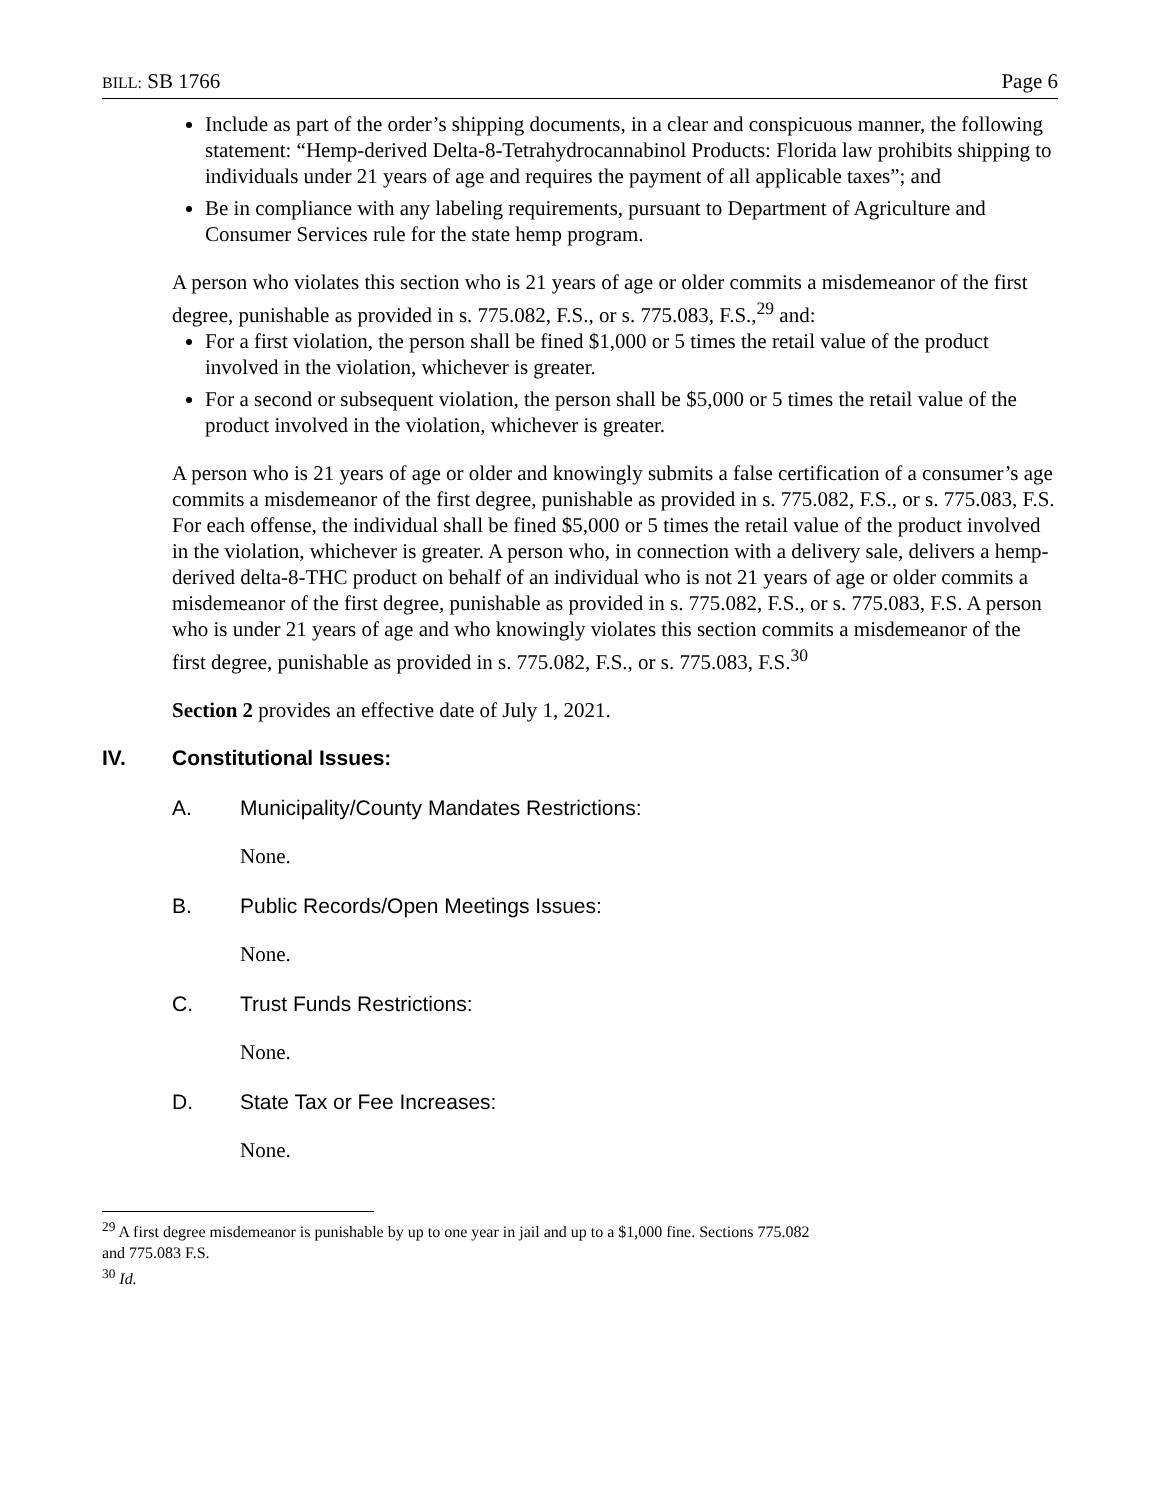BILL: SB 1766 Page 6
Include as part of the order’s shipping documents, in a clear and conspicuous manner, the following statement: “Hemp-derived Delta-8-Tetrahydrocannabinol Products: Florida law prohibits shipping to individuals under 21 years of age and requires the payment of all applicable taxes”; and
Be in compliance with any labeling requirements, pursuant to Department of Agriculture and Consumer Services rule for the state hemp program.
A person who violates this section who is 21 years of age or older commits a misdemeanor of the first degree, punishable as provided in s. 775.082, F.S., or s. 775.083, F.S.,<sup>29</sup> and:
For a first violation, the person shall be fined $1,000 or 5 times the retail value of the product involved in the violation, whichever is greater.
For a second or subsequent violation, the person shall be $5,000 or 5 times the retail value of the product involved in the violation, whichever is greater.
A person who is 21 years of age or older and knowingly submits a false certification of a consumer’s age commits a misdemeanor of the first degree, punishable as provided in s. 775.082, F.S., or s. 775.083, F.S. For each offense, the individual shall be fined $5,000 or 5 times the retail value of the product involved in the violation, whichever is greater. A person who, in connection with a delivery sale, delivers a hemp-derived delta-8-THC product on behalf of an individual who is not 21 years of age or older commits a misdemeanor of the first degree, punishable as provided in s. 775.082, F.S., or s. 775.083, F.S. A person who is under 21 years of age and who knowingly violates this section commits a misdemeanor of the first degree, punishable as provided in s. 775.082, F.S., or s. 775.083, F.S.<sup>30</sup>
Section 2 provides an effective date of July 1, 2021.
IV. Constitutional Issues:
A. Municipality/County Mandates Restrictions:
None.
B. Public Records/Open Meetings Issues:
None.
C. Trust Funds Restrictions:
None.
D. State Tax or Fee Increases:
None.
<sup>29</sup> A first degree misdemeanor is punishable by up to one year in jail and up to a $1,000 fine. Sections 775.082
and 775.083 F.S.
<sup>30</sup> Id.